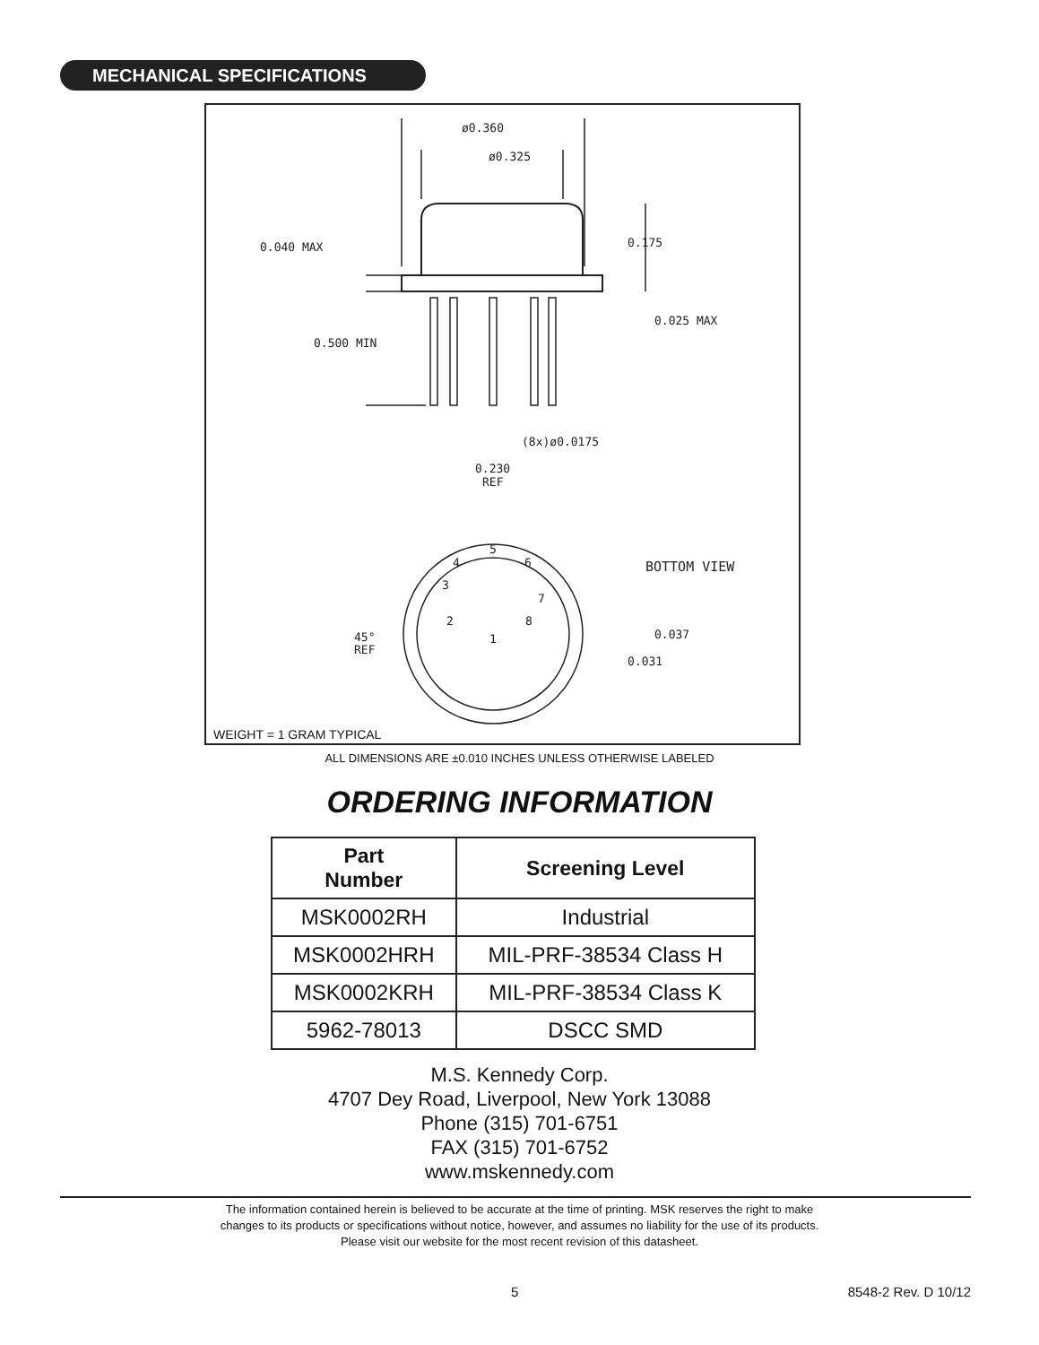MECHANICAL SPECIFICATIONS
ø0.360
ø0.325
0.040 MAX
0.175
0.025 MAX
0.500 MIN
(8x)ø0.0175
0.230
REF
BOTTOM VIEW
0.037
0.031
45°
REF
5
4
6
3
7
2
8
1
WEIGHT = 1 GRAM TYPICAL
ALL DIMENSIONS ARE ±0.010 INCHES UNLESS OTHERWISE LABELED
ORDERING INFORMATION
| Part Number | Screening Level |
| --- | --- |
| MSK0002RH | Industrial |
| MSK0002HRH | MIL-PRF-38534 Class H |
| MSK0002KRH | MIL-PRF-38534 Class K |
| 5962-78013 | DSCC SMD |
M.S. Kennedy Corp.
4707 Dey Road, Liverpool, New York 13088
Phone (315) 701-6751
FAX (315) 701-6752
www.mskennedy.com
The information contained herein is believed to be accurate at the time of printing. MSK reserves the right to make
changes to its products or specifications without notice, however, and assumes no liability for the use of its products.
Please visit our website for the most recent revision of this datasheet.
5 8548-2 Rev. D 10/12